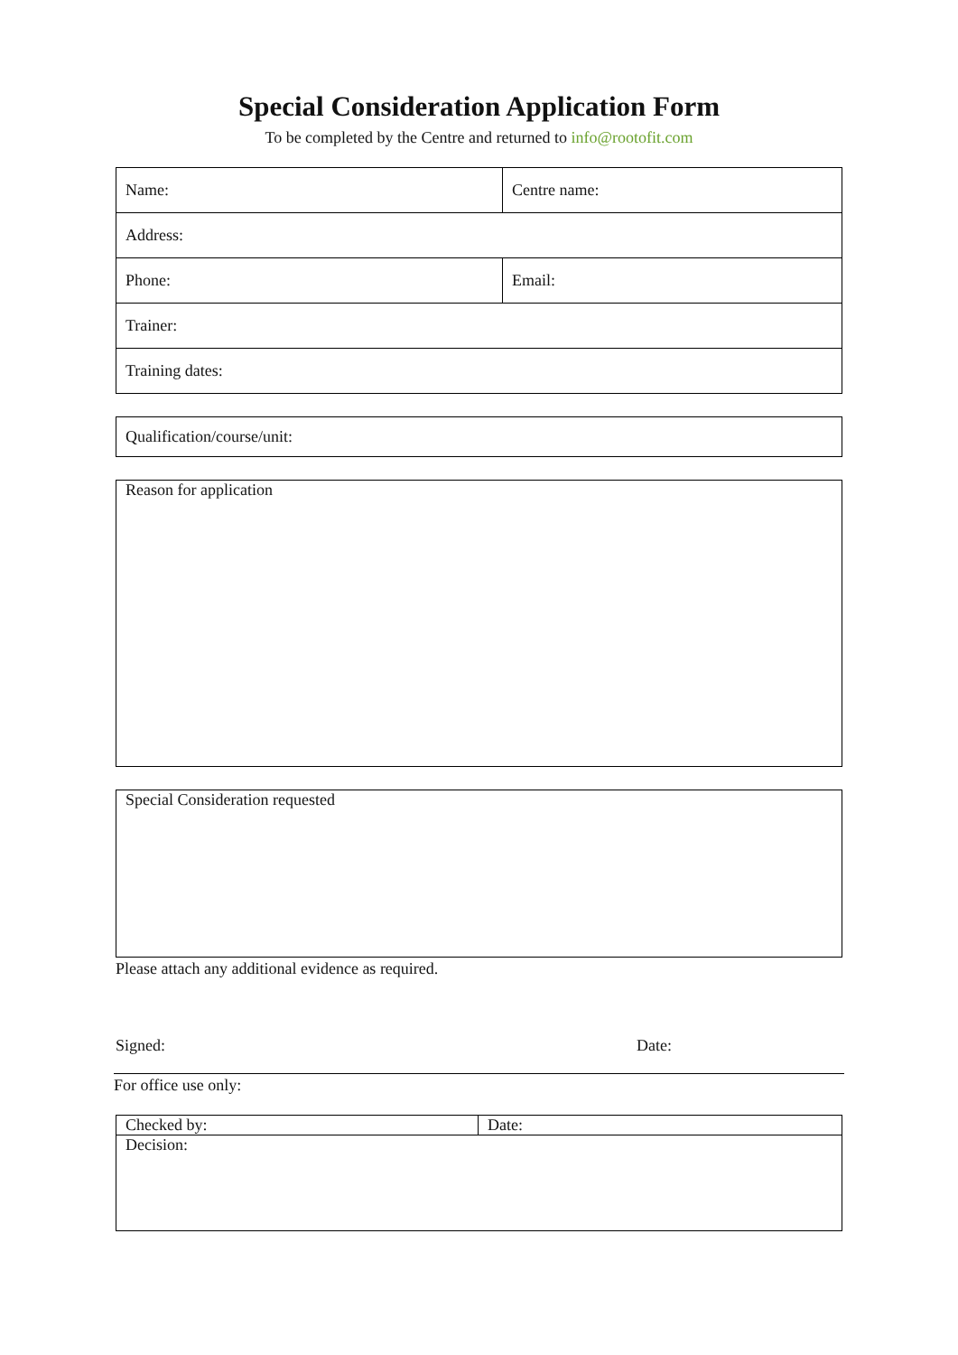Special Consideration Application Form
To be completed by the Centre and returned to info@rootofit.com
| Name: | Centre name: |
| Address: | |
| Phone: | Email: |
| Trainer: | |
| Training dates: | |
Qualification/course/unit:
Reason for application
Special Consideration requested
Please attach any additional evidence as required.
Signed: Date:
For office use only:
| Checked by: | Date: |
| Decision: | |